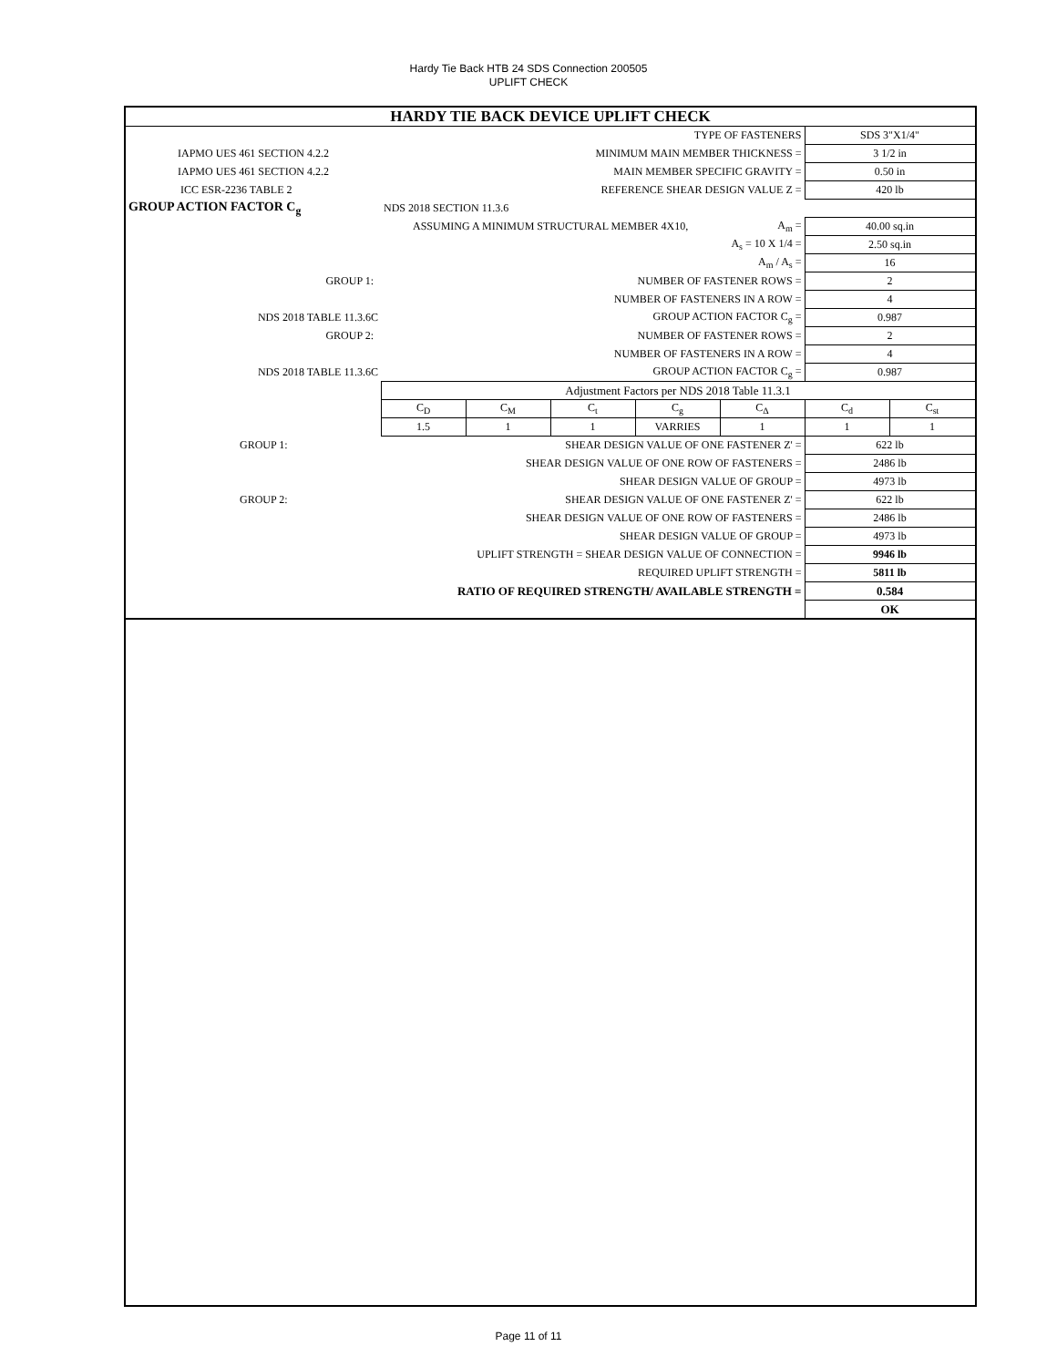Hardy Tie Back HTB 24 SDS Connection 200505
UPLIFT CHECK
| HARDY TIE BACK DEVICE UPLIFT CHECK | | | | | | | |
| TYPE OF FASTENERS | | | | | | SDS 3"X1/4" | |
| IAPMO UES 461 SECTION 4.2.2 | MINIMUM MAIN MEMBER THICKNESS = | | | | | 3 1/2 in | |
| IAPMO UES 461 SECTION 4.2.2 | MAIN MEMBER SPECIFIC GRAVITY = | | | | | 0.50 in | |
| ICC ESR-2236 TABLE 2 | REFERENCE SHEAR DESIGN VALUE Z = | | | | | 420 lb | |
| GROUP ACTION FACTOR C<sub>g</sub> | NDS 2018 SECTION 11.3.6 | | | | | | |
| | ASSUMING A MINIMUM STRUCTURAL MEMBER 4X10, | | | | A<sub>m</sub> = | 40.00 sq.in | |
| A<sub>s</sub> = 10 X 1/4 = | | | | | | 2.50 sq.in | |
| A<sub>m</sub> / A<sub>s</sub> = | | | | | | 16 | |
| GROUP 1: | NUMBER OF FASTENER ROWS = | | | | | 2 | |
| NUMBER OF FASTENERS IN A ROW = | | | | | | 4 | |
| NDS 2018 TABLE 11.3.6C | GROUP ACTION FACTOR C<sub>g</sub> = | | | | | 0.987 | |
| GROUP 2: | NUMBER OF FASTENER ROWS = | | | | | 2 | |
| NUMBER OF FASTENERS IN A ROW = | | | | | | 4 | |
| NDS 2018 TABLE 11.3.6C | GROUP ACTION FACTOR C<sub>g</sub> = | | | | | 0.987 | |
| | Adjustment Factors per NDS 2018 Table 11.3.1 | | | | | | |
| | C<sub>D</sub> | C<sub>M</sub> | C<sub>t</sub> | C<sub>g</sub> | C<sub>Δ</sub> | C<sub>d</sub> | C<sub>st</sub> |
| | 1.5 | 1 | 1 | VARRIES | 1 | 1 | 1 |
| GROUP 1: | SHEAR DESIGN VALUE OF ONE FASTENER Z' = | | | | | 622 lb | |
| SHEAR DESIGN VALUE OF ONE ROW OF FASTENERS = | | | | | | 2486 lb | |
| SHEAR DESIGN VALUE OF GROUP = | | | | | | 4973 lb | |
| GROUP 2: | SHEAR DESIGN VALUE OF ONE FASTENER Z' = | | | | | 622 lb | |
| SHEAR DESIGN VALUE OF ONE ROW OF FASTENERS = | | | | | | 2486 lb | |
| SHEAR DESIGN VALUE OF GROUP = | | | | | | 4973 lb | |
| UPLIFT STRENGTH = SHEAR DESIGN VALUE OF CONNECTION = | | | | | | 9946 lb | |
| REQUIRED UPLIFT STRENGTH = | | | | | | 5811 lb | |
| RATIO OF REQUIRED STRENGTH/ AVAILABLE STRENGTH = | | | | | | 0.584 | |
| | | | | | | OK | |
Page 11 of 11